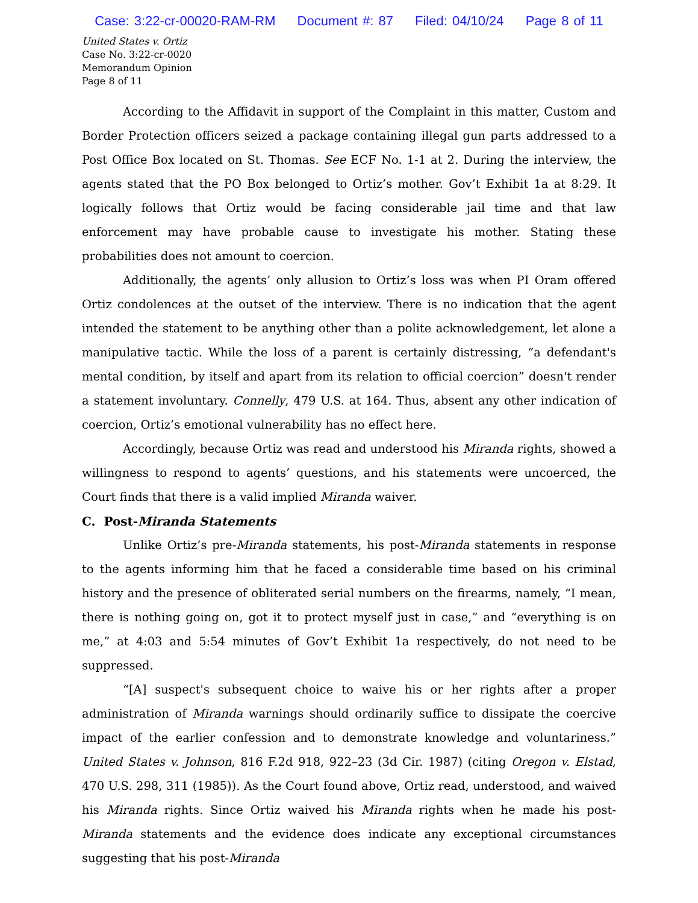Case: 3:22-cr-00020-RAM-RM Document #: 87 Filed: 04/10/24 Page 8 of 11
United States v. Ortiz
Case No. 3:22-cr-0020
Memorandum Opinion
Page 8 of 11
According to the Affidavit in support of the Complaint in this matter, Custom and Border Protection officers seized a package containing illegal gun parts addressed to a Post Office Box located on St. Thomas. See ECF No. 1-1 at 2. During the interview, the agents stated that the PO Box belonged to Ortiz’s mother. Gov’t Exhibit 1a at 8:29. It logically follows that Ortiz would be facing considerable jail time and that law enforcement may have probable cause to investigate his mother. Stating these probabilities does not amount to coercion.
Additionally, the agents’ only allusion to Ortiz’s loss was when PI Oram offered Ortiz condolences at the outset of the interview. There is no indication that the agent intended the statement to be anything other than a polite acknowledgement, let alone a manipulative tactic. While the loss of a parent is certainly distressing, “a defendant's mental condition, by itself and apart from its relation to official coercion” doesn't render a statement involuntary. Connelly, 479 U.S. at 164. Thus, absent any other indication of coercion, Ortiz’s emotional vulnerability has no effect here.
Accordingly, because Ortiz was read and understood his Miranda rights, showed a willingness to respond to agents’ questions, and his statements were uncoerced, the Court finds that there is a valid implied Miranda waiver.
C. Post-Miranda Statements
Unlike Ortiz’s pre-Miranda statements, his post-Miranda statements in response to the agents informing him that he faced a considerable time based on his criminal history and the presence of obliterated serial numbers on the firearms, namely, “I mean, there is nothing going on, got it to protect myself just in case,” and “everything is on me,” at 4:03 and 5:54 minutes of Gov’t Exhibit 1a respectively, do not need to be suppressed.
“[A] suspect's subsequent choice to waive his or her rights after a proper administration of Miranda warnings should ordinarily suffice to dissipate the coercive impact of the earlier confession and to demonstrate knowledge and voluntariness.” United States v. Johnson, 816 F.2d 918, 922–23 (3d Cir. 1987) (citing Oregon v. Elstad, 470 U.S. 298, 311 (1985)). As the Court found above, Ortiz read, understood, and waived his Miranda rights. Since Ortiz waived his Miranda rights when he made his post-Miranda statements and the evidence does indicate any exceptional circumstances suggesting that his post-Miranda